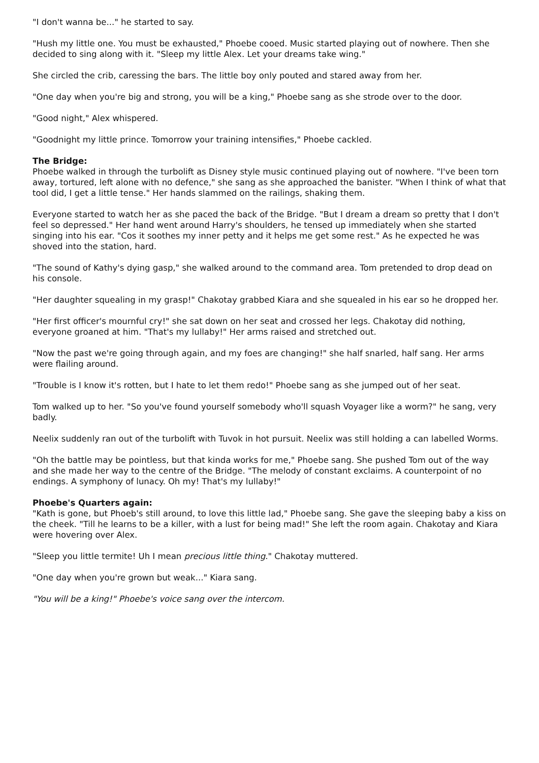"I don't wanna be..." he started to say.
"Hush my little one. You must be exhausted," Phoebe cooed. Music started playing out of nowhere. Then she decided to sing along with it. "Sleep my little Alex. Let your dreams take wing."
She circled the crib, caressing the bars. The little boy only pouted and stared away from her.
"One day when you're big and strong, you will be a king," Phoebe sang as she strode over to the door.
"Good night," Alex whispered.
"Goodnight my little prince. Tomorrow your training intensifies," Phoebe cackled.
The Bridge:
Phoebe walked in through the turbolift as Disney style music continued playing out of nowhere. "I've been torn away, tortured, left alone with no defence," she sang as she approached the banister. "When I think of what that tool did, I get a little tense." Her hands slammed on the railings, shaking them.
Everyone started to watch her as she paced the back of the Bridge. "But I dream a dream so pretty that I don't feel so depressed." Her hand went around Harry's shoulders, he tensed up immediately when she started singing into his ear. "Cos it soothes my inner petty and it helps me get some rest." As he expected he was shoved into the station, hard.
"The sound of Kathy's dying gasp," she walked around to the command area. Tom pretended to drop dead on his console.
"Her daughter squealing in my grasp!" Chakotay grabbed Kiara and she squealed in his ear so he dropped her.
"Her first officer's mournful cry!" she sat down on her seat and crossed her legs. Chakotay did nothing, everyone groaned at him. "That's my lullaby!" Her arms raised and stretched out.
"Now the past we're going through again, and my foes are changing!" she half snarled, half sang. Her arms were flailing around.
"Trouble is I know it's rotten, but I hate to let them redo!" Phoebe sang as she jumped out of her seat.
Tom walked up to her. "So you've found yourself somebody who'll squash Voyager like a worm?" he sang, very badly.
Neelix suddenly ran out of the turbolift with Tuvok in hot pursuit. Neelix was still holding a can labelled Worms.
"Oh the battle may be pointless, but that kinda works for me," Phoebe sang. She pushed Tom out of the way and she made her way to the centre of the Bridge. "The melody of constant exclaims. A counterpoint of no endings. A symphony of lunacy. Oh my! That's my lullaby!"
Phoebe's Quarters again:
"Kath is gone, but Phoeb's still around, to love this little lad," Phoebe sang. She gave the sleeping baby a kiss on the cheek. "Till he learns to be a killer, with a lust for being mad!" She left the room again. Chakotay and Kiara were hovering over Alex.
"Sleep you little termite! Uh I mean precious little thing." Chakotay muttered.
"One day when you're grown but weak..." Kiara sang.
"You will be a king!" Phoebe's voice sang over the intercom.